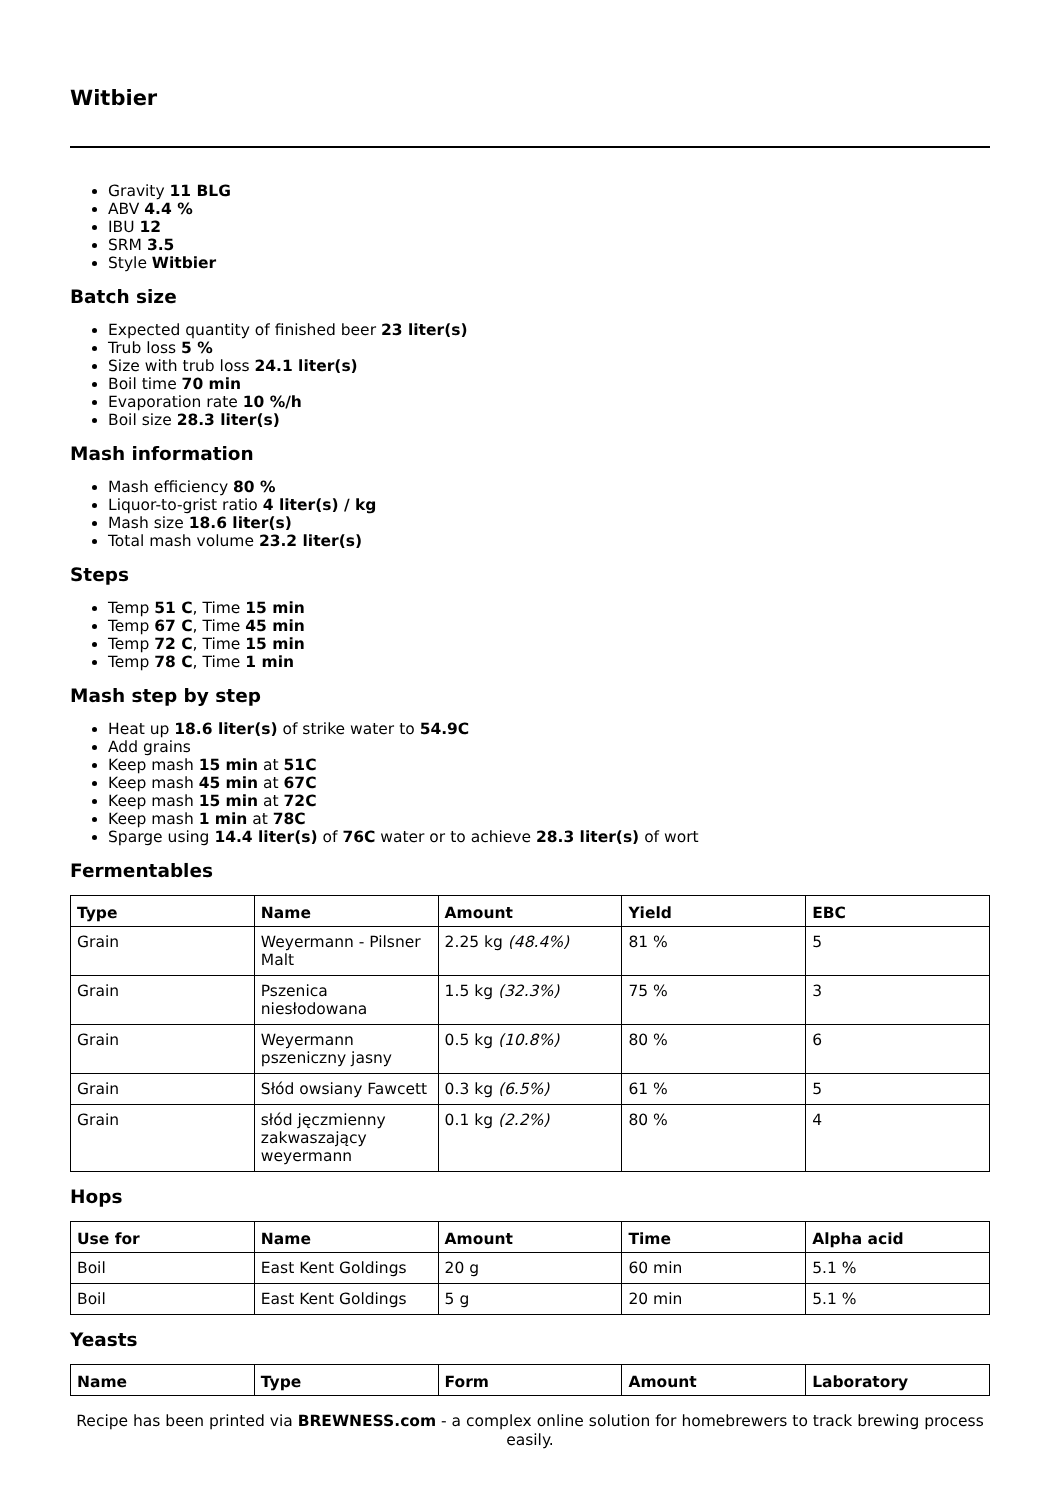Witbier
Gravity 11 BLG
ABV 4.4 %
IBU 12
SRM 3.5
Style Witbier
Batch size
Expected quantity of finished beer 23 liter(s)
Trub loss 5 %
Size with trub loss 24.1 liter(s)
Boil time 70 min
Evaporation rate 10 %/h
Boil size 28.3 liter(s)
Mash information
Mash efficiency 80 %
Liquor-to-grist ratio 4 liter(s) / kg
Mash size 18.6 liter(s)
Total mash volume 23.2 liter(s)
Steps
Temp 51 C, Time 15 min
Temp 67 C, Time 45 min
Temp 72 C, Time 15 min
Temp 78 C, Time 1 min
Mash step by step
Heat up 18.6 liter(s) of strike water to 54.9C
Add grains
Keep mash 15 min at 51C
Keep mash 45 min at 67C
Keep mash 15 min at 72C
Keep mash 1 min at 78C
Sparge using 14.4 liter(s) of 76C water or to achieve 28.3 liter(s) of wort
Fermentables
| Type | Name | Amount | Yield | EBC |
| --- | --- | --- | --- | --- |
| Grain | Weyermann - Pilsner Malt | 2.25 kg (48.4%) | 81 % | 5 |
| Grain | Pszenica niesłodowana | 1.5 kg (32.3%) | 75 % | 3 |
| Grain | Weyermann pszeniczny jasny | 0.5 kg (10.8%) | 80 % | 6 |
| Grain | Słód owsiany Fawcett | 0.3 kg (6.5%) | 61 % | 5 |
| Grain | słód jęczmienny zakwaszający weyermann | 0.1 kg (2.2%) | 80 % | 4 |
Hops
| Use for | Name | Amount | Time | Alpha acid |
| --- | --- | --- | --- | --- |
| Boil | East Kent Goldings | 20 g | 60 min | 5.1 % |
| Boil | East Kent Goldings | 5 g | 20 min | 5.1 % |
Yeasts
| Name | Type | Form | Amount | Laboratory |
| --- | --- | --- | --- | --- |
Recipe has been printed via BREWNESS.com - a complex online solution for homebrewers to track brewing process easily.